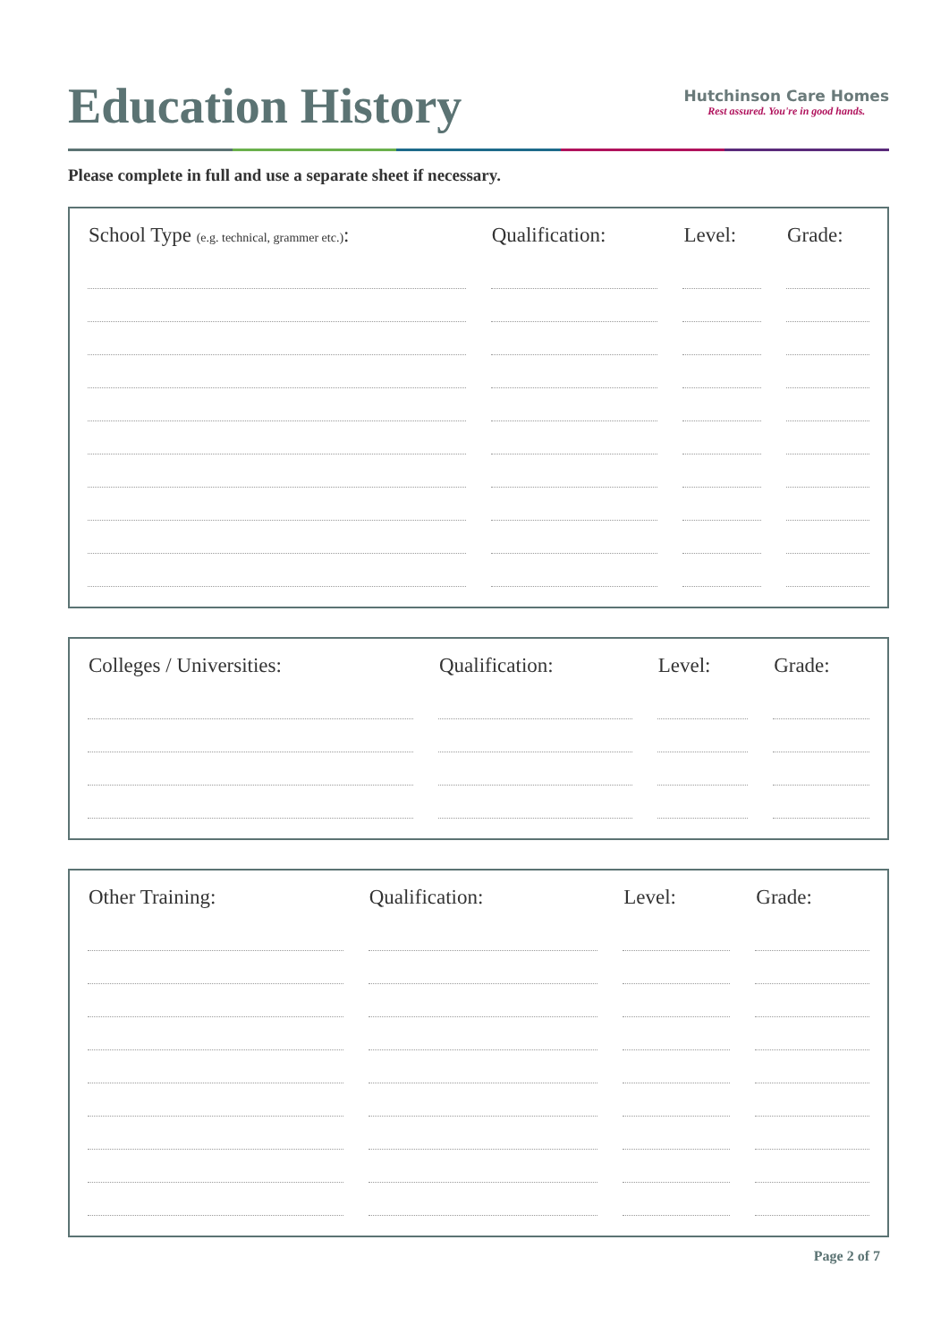Education History
Hutchinson Care Homes
Rest assured. You're in good hands.
Please complete in full and use a separate sheet if necessary.
| School Type (e.g. technical, grammer etc.) : | | Qualification: | | Level: | | Grade: |
| --- | --- | --- | --- | --- | --- | --- |
| Colleges / Universities: | | Qualification: | | Level: | | Grade: |
| --- | --- | --- | --- | --- | --- | --- |
| Other Training: | | Qualification: | | Level: | | Grade: |
| --- | --- | --- | --- | --- | --- | --- |
Page 2 of 7